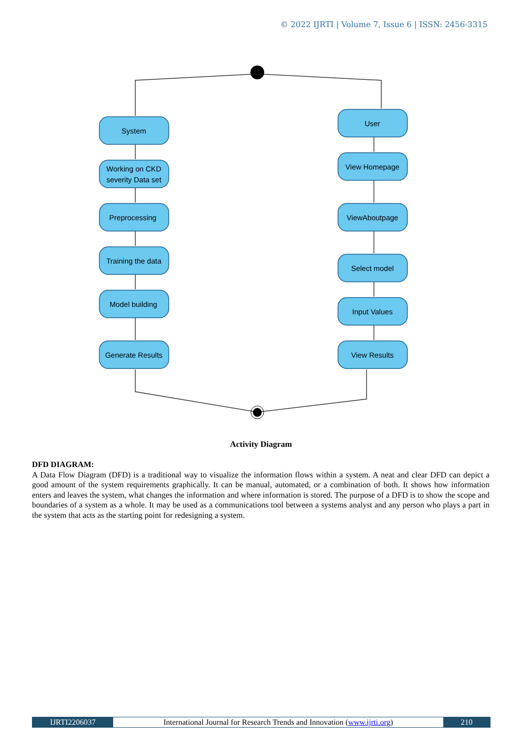© 2022 IJRTI | Volume 7, Issue 6 | ISSN: 2456-3315
System
Working on CKD
severity Data set
Preprocessing
Training the data
Model building
Generate Results
User
View Homepage
ViewAboutpage
Select model
Input Values
View Results
Activity Diagram
DFD DIAGRAM:
A Data Flow Diagram (DFD) is a traditional way to visualize the information flows within a system. A neat and clear DFD can depict a good amount of the system requirements graphically. It can be manual, automated, or a combination of both. It shows how information enters and leaves the system, what changes the information and where information is stored. The purpose of a DFD is to show the scope and boundaries of a system as a whole. It may be used as a communications tool between a systems analyst and any person who plays a part in the system that acts as the starting point for redesigning a system.
IJRTI2206037 International Journal for Research Trends and Innovation (www.ijrti.org)
210